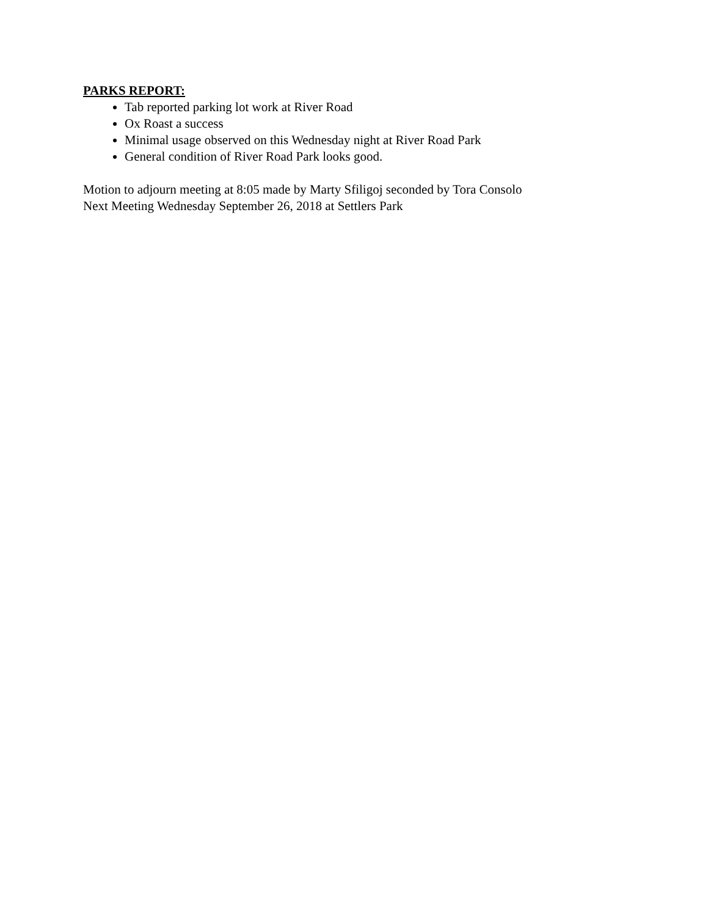PARKS REPORT:
Tab reported parking lot work at River Road
Ox Roast a success
Minimal usage observed on this Wednesday night at River Road Park
General condition of River Road Park looks good.
Motion to adjourn meeting at 8:05 made by Marty Sfiligoj seconded by Tora Consolo
Next Meeting Wednesday September 26, 2018 at Settlers Park